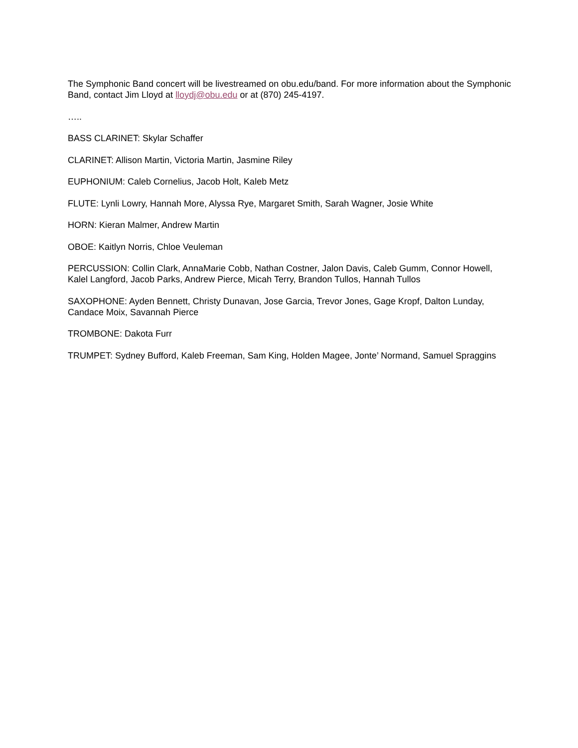The Symphonic Band concert will be livestreamed on obu.edu/band. For more information about the Symphonic Band, contact Jim Lloyd at lloydj@obu.edu or at (870) 245-4197.
…..
BASS CLARINET: Skylar Schaffer
CLARINET: Allison Martin, Victoria Martin, Jasmine Riley
EUPHONIUM: Caleb Cornelius, Jacob Holt, Kaleb Metz
FLUTE: Lynli Lowry, Hannah More, Alyssa Rye, Margaret Smith, Sarah Wagner, Josie White
HORN: Kieran Malmer, Andrew Martin
OBOE: Kaitlyn Norris, Chloe Veuleman
PERCUSSION: Collin Clark, AnnaMarie Cobb, Nathan Costner, Jalon Davis, Caleb Gumm, Connor Howell, Kalel Langford, Jacob Parks, Andrew Pierce, Micah Terry, Brandon Tullos, Hannah Tullos
SAXOPHONE: Ayden Bennett, Christy Dunavan, Jose Garcia, Trevor Jones, Gage Kropf, Dalton Lunday, Candace Moix, Savannah Pierce
TROMBONE: Dakota Furr
TRUMPET: Sydney Bufford, Kaleb Freeman, Sam King, Holden Magee, Jonte’ Normand, Samuel Spraggins